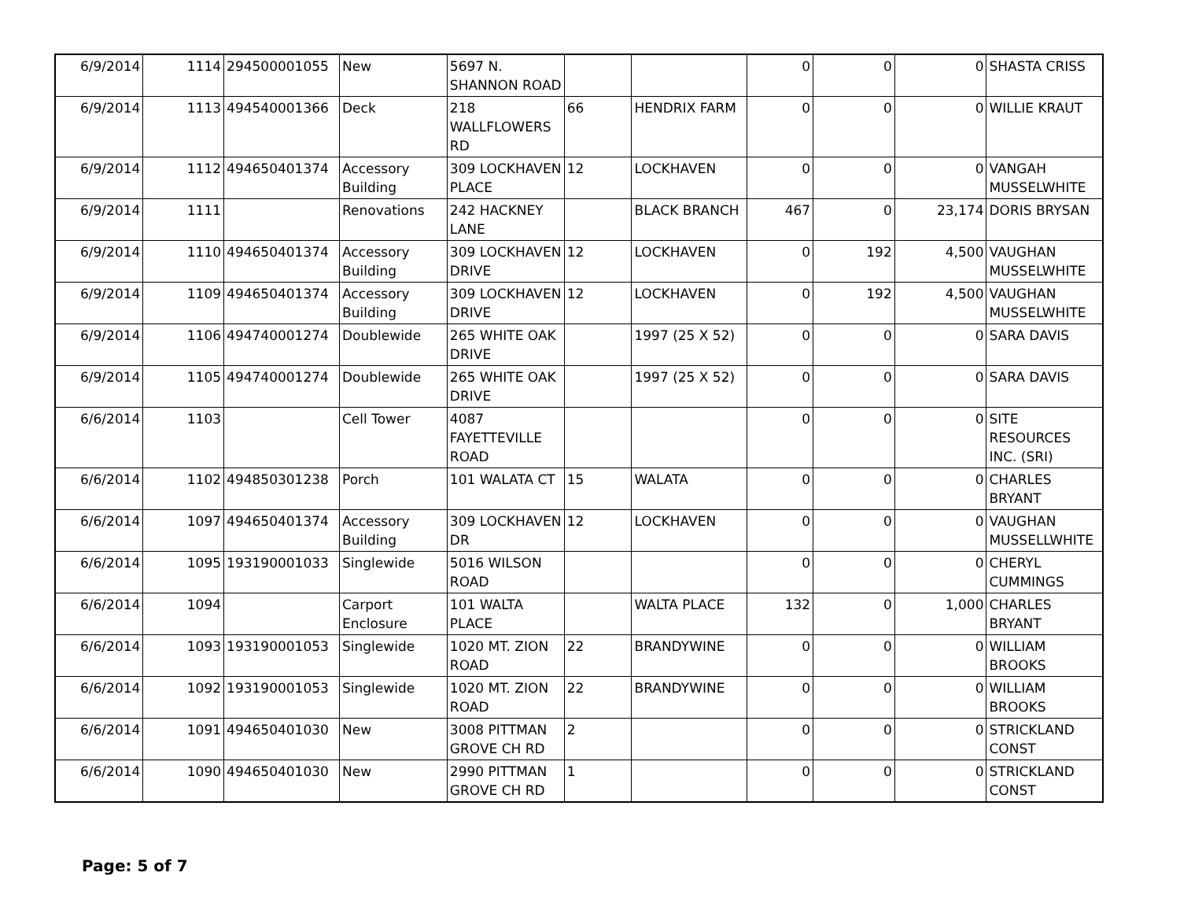| 6/9/2014 | 1114 | 294500001055 | New | 5697 N. SHANNON ROAD | | | 0 | 0 | 0 | SHASTA CRISS |
| 6/9/2014 | 1113 | 494540001366 | Deck | 218 WALLFLOWERS RD | 66 | HENDRIX FARM | 0 | 0 | 0 | WILLIE KRAUT |
| 6/9/2014 | 1112 | 494650401374 | Accessory Building | 309 LOCKHAVEN PLACE | 12 | LOCKHAVEN | 0 | 0 | 0 | VANGAH MUSSELWHITE |
| 6/9/2014 | 1111 | | Renovations | 242 HACKNEY LANE | | BLACK BRANCH | 467 | 0 | 23,174 | DORIS BRYSAN |
| 6/9/2014 | 1110 | 494650401374 | Accessory Building | 309 LOCKHAVEN DRIVE | 12 | LOCKHAVEN | 0 | 192 | 4,500 | VAUGHAN MUSSELWHITE |
| 6/9/2014 | 1109 | 494650401374 | Accessory Building | 309 LOCKHAVEN DRIVE | 12 | LOCKHAVEN | 0 | 192 | 4,500 | VAUGHAN MUSSELWHITE |
| 6/9/2014 | 1106 | 494740001274 | Doublewide | 265 WHITE OAK DRIVE | | 1997 (25 X 52) | 0 | 0 | 0 | SARA DAVIS |
| 6/9/2014 | 1105 | 494740001274 | Doublewide | 265 WHITE OAK DRIVE | | 1997 (25 X 52) | 0 | 0 | 0 | SARA DAVIS |
| 6/6/2014 | 1103 | | Cell Tower | 4087 FAYETTEVILLE ROAD | | | 0 | 0 | 0 | SITE RESOURCES INC. (SRI) |
| 6/6/2014 | 1102 | 494850301238 | Porch | 101 WALATA CT | 15 | WALATA | 0 | 0 | 0 | CHARLES BRYANT |
| 6/6/2014 | 1097 | 494650401374 | Accessory Building | 309 LOCKHAVEN DR | 12 | LOCKHAVEN | 0 | 0 | 0 | VAUGHAN MUSSELLWHITE |
| 6/6/2014 | 1095 | 193190001033 | Singlewide | 5016 WILSON ROAD | | | 0 | 0 | 0 | CHERYL CUMMINGS |
| 6/6/2014 | 1094 | | Carport Enclosure | 101 WALTA PLACE | | WALTA PLACE | 132 | 0 | 1,000 | CHARLES BRYANT |
| 6/6/2014 | 1093 | 193190001053 | Singlewide | 1020 MT. ZION ROAD | 22 | BRANDYWINE | 0 | 0 | 0 | WILLIAM BROOKS |
| 6/6/2014 | 1092 | 193190001053 | Singlewide | 1020 MT. ZION ROAD | 22 | BRANDYWINE | 0 | 0 | 0 | WILLIAM BROOKS |
| 6/6/2014 | 1091 | 494650401030 | New | 3008 PITTMAN GROVE CH RD | 2 | | 0 | 0 | 0 | STRICKLAND CONST |
| 6/6/2014 | 1090 | 494650401030 | New | 2990 PITTMAN GROVE CH RD | 1 | | 0 | 0 | 0 | STRICKLAND CONST |
Page: 5 of 7